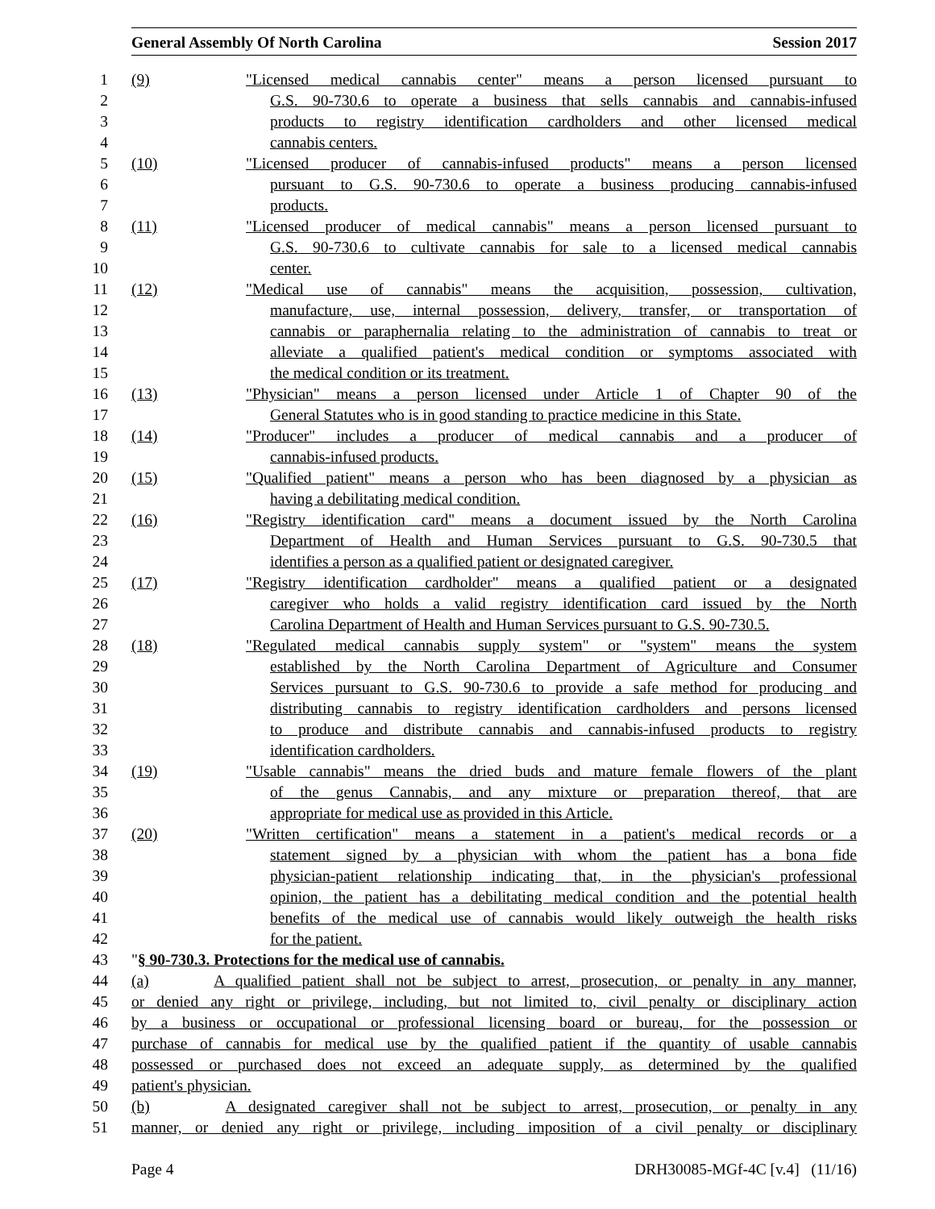General Assembly Of North Carolina Session 2017
1 (9) "Licensed medical cannabis center" means a person licensed pursuant to
2 G.S. 90-730.6 to operate a business that sells cannabis and cannabis-infused
3 products to registry identification cardholders and other licensed medical
4 cannabis centers.
5 (10) "Licensed producer of cannabis-infused products" means a person licensed
6 pursuant to G.S. 90-730.6 to operate a business producing cannabis-infused
7 products.
8 (11) "Licensed producer of medical cannabis" means a person licensed pursuant to
9 G.S. 90-730.6 to cultivate cannabis for sale to a licensed medical cannabis
10 center.
11 (12) "Medical use of cannabis" means the acquisition, possession, cultivation,
12 manufacture, use, internal possession, delivery, transfer, or transportation of
13 cannabis or paraphernalia relating to the administration of cannabis to treat or
14 alleviate a qualified patient's medical condition or symptoms associated with
15 the medical condition or its treatment.
16 (13) "Physician" means a person licensed under Article 1 of Chapter 90 of the
17 General Statutes who is in good standing to practice medicine in this State.
18 (14) "Producer" includes a producer of medical cannabis and a producer of
19 cannabis-infused products.
20 (15) "Qualified patient" means a person who has been diagnosed by a physician as
21 having a debilitating medical condition.
22 (16) "Registry identification card" means a document issued by the North Carolina
23 Department of Health and Human Services pursuant to G.S. 90-730.5 that
24 identifies a person as a qualified patient or designated caregiver.
25 (17) "Registry identification cardholder" means a qualified patient or a designated
26 caregiver who holds a valid registry identification card issued by the North
27 Carolina Department of Health and Human Services pursuant to G.S. 90-730.5.
28 (18) "Regulated medical cannabis supply system" or "system" means the system
29 established by the North Carolina Department of Agriculture and Consumer
30 Services pursuant to G.S. 90-730.6 to provide a safe method for producing and
31 distributing cannabis to registry identification cardholders and persons licensed
32 to produce and distribute cannabis and cannabis-infused products to registry
33 identification cardholders.
34 (19) "Usable cannabis" means the dried buds and mature female flowers of the plant
35 of the genus Cannabis, and any mixture or preparation thereof, that are
36 appropriate for medical use as provided in this Article.
37 (20) "Written certification" means a statement in a patient's medical records or a
38 statement signed by a physician with whom the patient has a bona fide
39 physician-patient relationship indicating that, in the physician's professional
40 opinion, the patient has a debilitating medical condition and the potential health
41 benefits of the medical use of cannabis would likely outweigh the health risks
42 for the patient.
43 "§ 90-730.3. Protections for the medical use of cannabis.
44 (a) A qualified patient shall not be subject to arrest, prosecution, or penalty in any manner,
45 or denied any right or privilege, including, but not limited to, civil penalty or disciplinary action
46 by a business or occupational or professional licensing board or bureau, for the possession or
47 purchase of cannabis for medical use by the qualified patient if the quantity of usable cannabis
48 possessed or purchased does not exceed an adequate supply, as determined by the qualified
49 patient's physician.
50 (b) A designated caregiver shall not be subject to arrest, prosecution, or penalty in any
51 manner, or denied any right or privilege, including imposition of a civil penalty or disciplinary
Page 4 DRH30085-MGf-4C [v.4] (11/16)